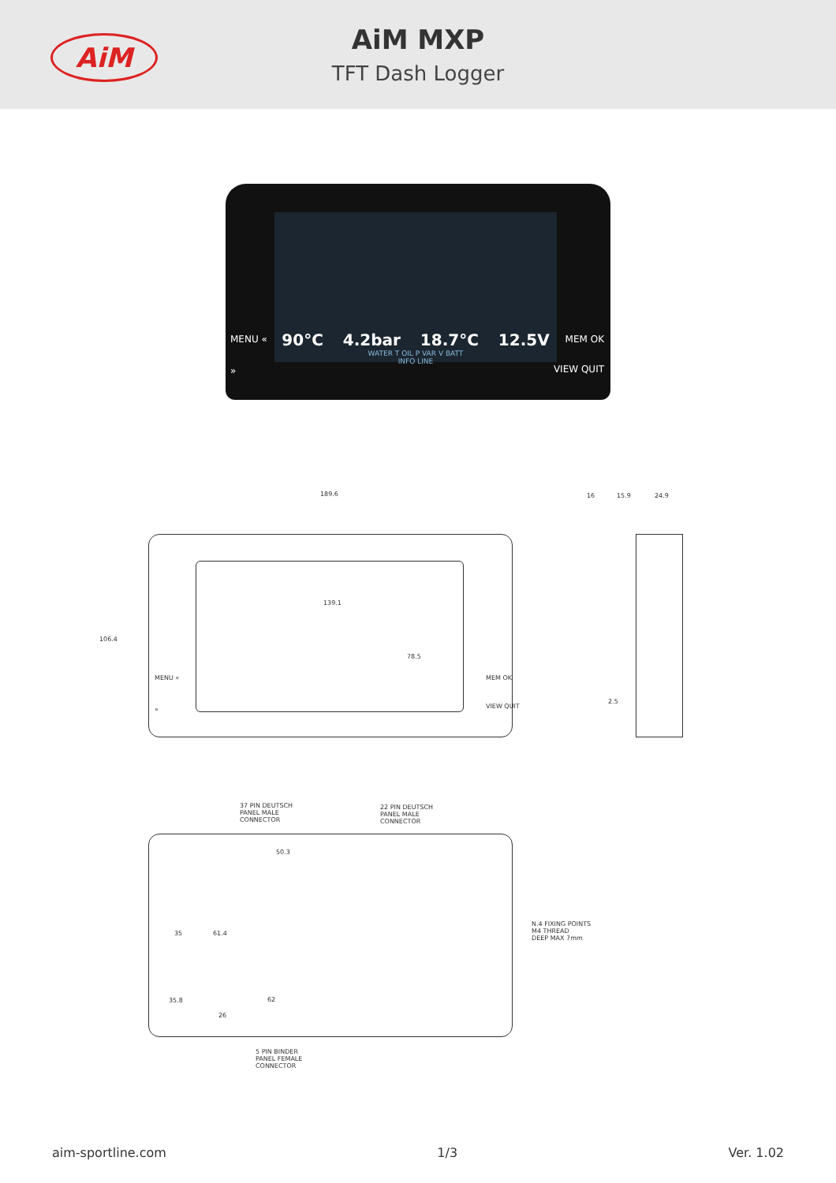AiM
AiM MXP
TFT Dash Logger
90°C 4.2bar 18.7°C 12.5V
WATER T OIL P VAR V BATT
INFO LINE
MENU «
»
MEM OK
VIEW QUIT
189.6 16 15.9 24.9
139.1
106.4
78.5
2.5
MENU «
»
MEM OK
VIEW QUIT
37 PIN DEUTSCH
PANEL MALE
CONNECTOR
22 PIN DEUTSCH
PANEL MALE
CONNECTOR
50.3
N.4 FIXING POINTS
M4 THREAD
DEEP MAX 7mm
35 61.4
35.8 62
26
5 PIN BINDER
PANEL FEMALE
CONNECTOR
aim-sportline.com 1/3 Ver. 1.02